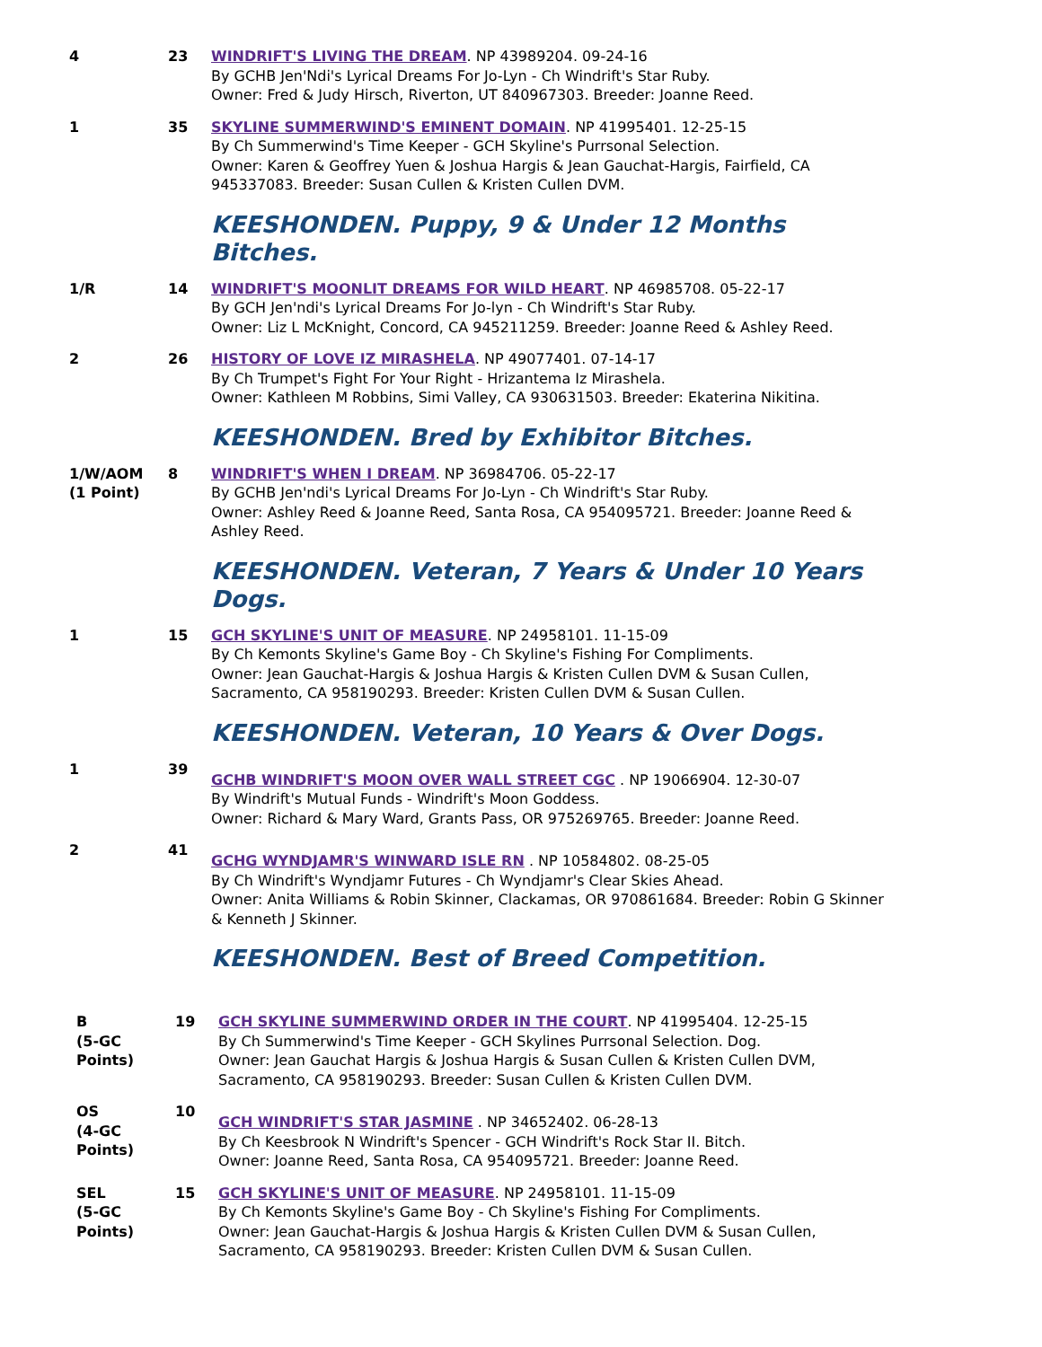4 23 WINDRIFT'S LIVING THE DREAM. NP 43989204. 09-24-16
By GCHB Jen'Ndi's Lyrical Dreams For Jo-Lyn - Ch Windrift's Star Ruby.
Owner: Fred & Judy Hirsch, Riverton, UT 840967303. Breeder: Joanne Reed.
1 35 SKYLINE SUMMERWIND'S EMINENT DOMAIN. NP 41995401. 12-25-15
By Ch Summerwind's Time Keeper - GCH Skyline's Purrsonal Selection.
Owner: Karen & Geoffrey Yuen & Joshua Hargis & Jean Gauchat-Hargis, Fairfield, CA 945337083. Breeder: Susan Cullen & Kristen Cullen DVM.
KEESHONDEN. Puppy, 9 & Under 12 Months Bitches.
1/R 14 WINDRIFT'S MOONLIT DREAMS FOR WILD HEART. NP 46985708. 05-22-17
By GCH Jen'ndi's Lyrical Dreams For Jo-lyn - Ch Windrift's Star Ruby.
Owner: Liz L McKnight, Concord, CA 945211259. Breeder: Joanne Reed & Ashley Reed.
2 26 HISTORY OF LOVE IZ MIRASHELA. NP 49077401. 07-14-17
By Ch Trumpet's Fight For Your Right - Hrizantema Iz Mirashela.
Owner: Kathleen M Robbins, Simi Valley, CA 930631503. Breeder: Ekaterina Nikitina.
KEESHONDEN. Bred by Exhibitor Bitches.
1/W/AOM
(1 Point)
8 WINDRIFT'S WHEN I DREAM. NP 36984706. 05-22-17
By GCHB Jen'ndi's Lyrical Dreams For Jo-Lyn - Ch Windrift's Star Ruby.
Owner: Ashley Reed & Joanne Reed, Santa Rosa, CA 954095721. Breeder: Joanne Reed & Ashley Reed.
KEESHONDEN. Veteran, 7 Years & Under 10 Years Dogs.
1 15 GCH SKYLINE'S UNIT OF MEASURE. NP 24958101. 11-15-09
By Ch Kemonts Skyline's Game Boy - Ch Skyline's Fishing For Compliments.
Owner: Jean Gauchat-Hargis & Joshua Hargis & Kristen Cullen DVM & Susan Cullen, Sacramento, CA 958190293. Breeder: Kristen Cullen DVM & Susan Cullen.
KEESHONDEN. Veteran, 10 Years & Over Dogs.
1 39
GCHB WINDRIFT'S MOON OVER WALL STREET CGC . NP 19066904. 12-30-07
By Windrift's Mutual Funds - Windrift's Moon Goddess.
Owner: Richard & Mary Ward, Grants Pass, OR 975269765. Breeder: Joanne Reed.
2 41
GCHG WYNDJAMR'S WINWARD ISLE RN . NP 10584802. 08-25-05
By Ch Windrift's Wyndjamr Futures - Ch Wyndjamr's Clear Skies Ahead.
Owner: Anita Williams & Robin Skinner, Clackamas, OR 970861684. Breeder: Robin G Skinner & Kenneth J Skinner.
KEESHONDEN. Best of Breed Competition.
B
(5-GC
Points)
19 GCH SKYLINE SUMMERWIND ORDER IN THE COURT. NP 41995404. 12-25-15
By Ch Summerwind's Time Keeper - GCH Skylines Purrsonal Selection. Dog.
Owner: Jean Gauchat Hargis & Joshua Hargis & Susan Cullen & Kristen Cullen DVM, Sacramento, CA 958190293. Breeder: Susan Cullen & Kristen Cullen DVM.
OS
(4-GC
Points)
10
GCH WINDRIFT'S STAR JASMINE . NP 34652402. 06-28-13
By Ch Keesbrook N Windrift's Spencer - GCH Windrift's Rock Star II. Bitch.
Owner: Joanne Reed, Santa Rosa, CA 954095721. Breeder: Joanne Reed.
SEL
(5-GC
Points)
15 GCH SKYLINE'S UNIT OF MEASURE. NP 24958101. 11-15-09
By Ch Kemonts Skyline's Game Boy - Ch Skyline's Fishing For Compliments.
Owner: Jean Gauchat-Hargis & Joshua Hargis & Kristen Cullen DVM & Susan Cullen, Sacramento, CA 958190293. Breeder: Kristen Cullen DVM & Susan Cullen.